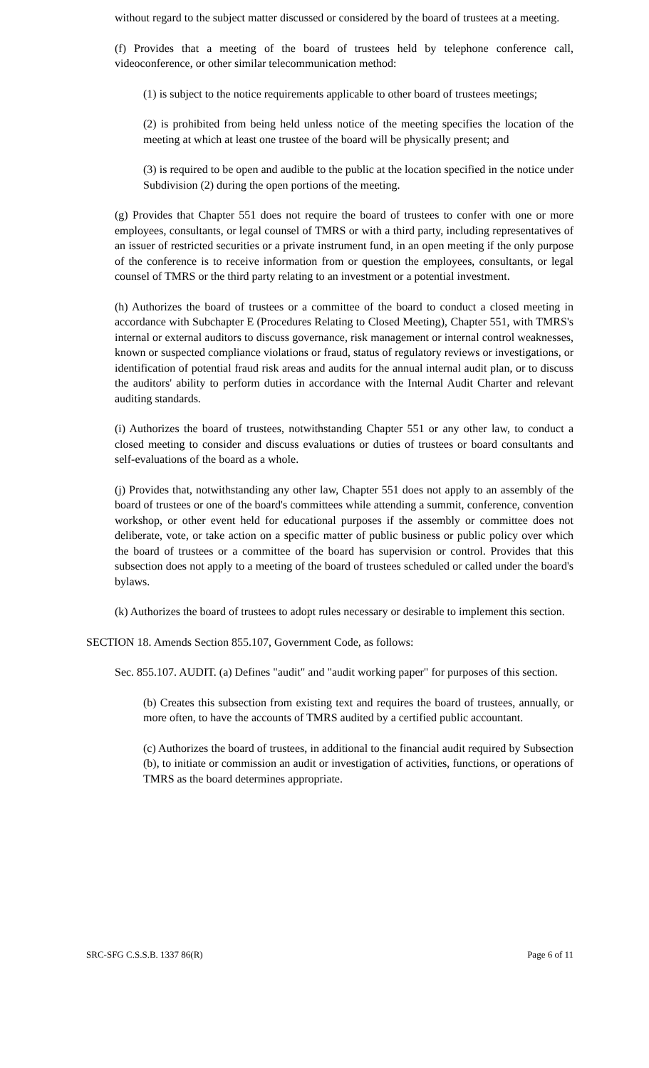without regard to the subject matter discussed or considered by the board of trustees at a meeting.
(f) Provides that a meeting of the board of trustees held by telephone conference call, videoconference, or other similar telecommunication method:
(1) is subject to the notice requirements applicable to other board of trustees meetings;
(2) is prohibited from being held unless notice of the meeting specifies the location of the meeting at which at least one trustee of the board will be physically present; and
(3) is required to be open and audible to the public at the location specified in the notice under Subdivision (2) during the open portions of the meeting.
(g) Provides that Chapter 551 does not require the board of trustees to confer with one or more employees, consultants, or legal counsel of TMRS or with a third party, including representatives of an issuer of restricted securities or a private instrument fund, in an open meeting if the only purpose of the conference is to receive information from or question the employees, consultants, or legal counsel of TMRS or the third party relating to an investment or a potential investment.
(h) Authorizes the board of trustees or a committee of the board to conduct a closed meeting in accordance with Subchapter E (Procedures Relating to Closed Meeting), Chapter 551, with TMRS's internal or external auditors to discuss governance, risk management or internal control weaknesses, known or suspected compliance violations or fraud, status of regulatory reviews or investigations, or identification of potential fraud risk areas and audits for the annual internal audit plan, or to discuss the auditors' ability to perform duties in accordance with the Internal Audit Charter and relevant auditing standards.
(i) Authorizes the board of trustees, notwithstanding Chapter 551 or any other law, to conduct a closed meeting to consider and discuss evaluations or duties of trustees or board consultants and self-evaluations of the board as a whole.
(j) Provides that, notwithstanding any other law, Chapter 551 does not apply to an assembly of the board of trustees or one of the board's committees while attending a summit, conference, convention workshop, or other event held for educational purposes if the assembly or committee does not deliberate, vote, or take action on a specific matter of public business or public policy over which the board of trustees or a committee of the board has supervision or control. Provides that this subsection does not apply to a meeting of the board of trustees scheduled or called under the board's bylaws.
(k) Authorizes the board of trustees to adopt rules necessary or desirable to implement this section.
SECTION 18. Amends Section 855.107, Government Code, as follows:
Sec. 855.107. AUDIT. (a) Defines "audit" and "audit working paper" for purposes of this section.
(b) Creates this subsection from existing text and requires the board of trustees, annually, or more often, to have the accounts of TMRS audited by a certified public accountant.
(c) Authorizes the board of trustees, in additional to the financial audit required by Subsection (b), to initiate or commission an audit or investigation of activities, functions, or operations of TMRS as the board determines appropriate.
SRC-SFG C.S.S.B. 1337 86(R) Page 6 of 11